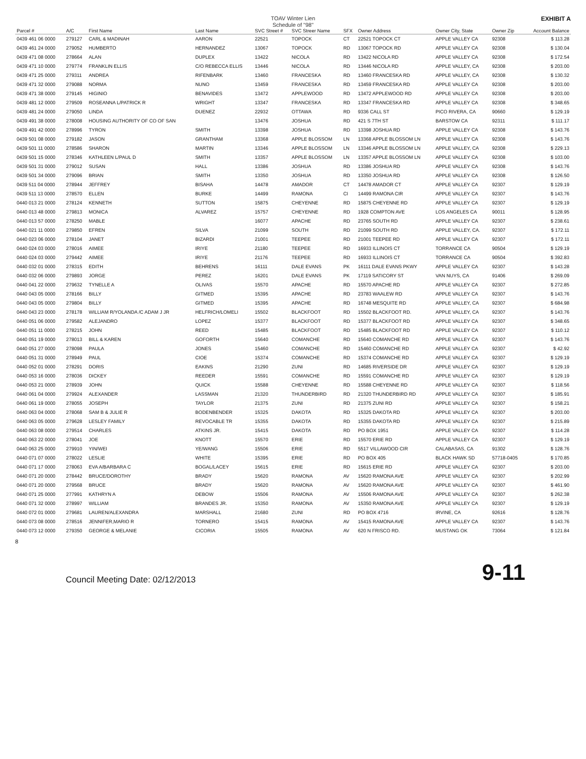TOAV Winter Lien
Schedule of "98"
EXHIBIT A
| Parcel # | A/C | First Name | Last Name | SVC Street # | SVC Streer Name | SFX | Owner Address | Owner City, State | Owner Zip | Account Balance |
| --- | --- | --- | --- | --- | --- | --- | --- | --- | --- | --- |
| 0439 461 06 0000 | 279127 | CARL & MADINAH | AARON | 22521 | TOPOCK | CT | 22521 TOPOCK CT | APPLE VALLEY CA | 92308 | $ 113.28 |
| 0439 461 24 0000 | 279052 | HUMBERTO | HERNANDEZ | 13067 | TOPOCK | RD | 13067 TOPOCK RD | APPLE VALLEY CA | 92308 | $ 130.04 |
| 0439 471 08 0000 | 278664 | ALAN | DUPLEX | 13422 | NICOLA | RD | 13422 NICOLA RD | APPLE VALLEY CA | 92308 | $ 172.54 |
| 0439 471 10 0000 | 279774 | FRANKLIN ELLIS | C/O REBECCA ELLIS | 13446 | NICOLA | RD | 13446 NICOLA RD | APPLE VALLEY, CA | 92308 | $ 203.00 |
| 0439 471 25 0000 | 279311 | ANDREA | RIFENBARK | 13460 | FRANCESKA | RD | 13460 FRANCESKA RD | APPLE VALLEY, CA | 92308 | $ 130.32 |
| 0439 471 32 0000 | 279088 | NORMA | NUNO | 13459 | FRANCESKA | RD | 13459 FRANCESKA RD | APPLE VALLEY CA | 92308 | $ 203.00 |
| 0439 471 38 0000 | 279145 | HIGINIO | BENAVIDES | 13472 | APPLEWOOD | RD | 13472 APPLEWOOD RD | APPLE VALLEY CA | 92308 | $ 203.00 |
| 0439 481 12 0000 | 279509 | ROSEANNA L/PATRICK R | WRIGHT | 13347 | FRANCESKA | RD | 13347 FRANCESKA RD | APPLE VALLEY CA | 92308 | $ 348.65 |
| 0439 481 24 0000 | 279050 | LINDA | DUENEZ | 22932 | OTTAWA | RD | 9336 CALL ST | PICO RIVERA, CA | 90660 | $ 129.19 |
| 0439 491 38 0000 | 278008 | HOUSING AUTHORITY OF CO OF SAN | | 13476 | JOSHUA | RD | 421 S 7TH ST | BARSTOW CA | 92311 | $ 111.17 |
| 0439 491 42 0000 | 278996 | TYRON | SMITH | 13398 | JOSHUA | RD | 13398 JOSHUA RD | APPLE VALLEY CA | 92308 | $ 143.76 |
| 0439 501 08 0000 | 279182 | JASON | GRANTHAM | 13368 | APPLE BLOSSOM | LN | 13368 APPLE BLOSSOM LN | APPLE VALLEY CA | 92308 | $ 143.76 |
| 0439 501 11 0000 | 278586 | SHARON | MARTIN | 13346 | APPLE BLOSSOM | LN | 13346 APPLE BLOSSOM LN | APPLE VALLEY, CA | 92308 | $ 229.13 |
| 0439 501 15 0000 | 278346 | KATHLEEN L/PAUL D | SMITH | 13357 | APPLE BLOSSOM | LN | 13357 APPLE BLOSSOM LN | APPLE VALLEY CA | 92308 | $ 103.00 |
| 0439 501 31 0000 | 279012 | SUSAN | HALL | 13386 | JOSHUA | RD | 13386 JOSHUA RD | APPLE VALLEY CA | 92308 | $ 143.76 |
| 0439 501 34 0000 | 279096 | BRIAN | SMITH | 13350 | JOSHUA | RD | 13350 JOSHUA RD | APPLE VALLEY CA | 92308 | $ 126.50 |
| 0439 511 04 0000 | 278944 | JEFFREY | BISAHA | 14478 | AMADOR | CT | 14478 AMADOR CT | APPLE VALLEY CA | 92307 | $ 129.19 |
| 0439 511 13 0000 | 278570 | ELLEN | BURKE | 14499 | RAMONA | CI | 14499 RAMONA CIR | APPLE VALLEY CA | 92307 | $ 143.76 |
| 0440 013 21 0000 | 278124 | KENNETH | SUTTON | 15875 | CHEYENNE | RD | 15875 CHEYENNE RD | APPLE VALLEY CA | 92307 | $ 129.19 |
| 0440 013 48 0000 | 279813 | MONICA | ALVAREZ | 15757 | CHEYENNE | RD | 1928 COMPTON AVE | LOS ANGELES CA | 90011 | $ 128.95 |
| 0440 013 57 0000 | 278250 | MABLE | | 16077 | APACHE | RD | 23765 SOUTH RD | APPLE VALLEY CA | 92307 | $ 238.61 |
| 0440 021 11 0000 | 279850 | EFREN | SILVA | 21099 | SOUTH | RD | 21099 SOUTH RD | APPLE VALLEY, CA. | 92307 | $ 172.11 |
| 0440 023 06 0000 | 278104 | JANET | BIZARDI | 21001 | TEEPEE | RD | 21001 TEEPEE RD | APPLE VALLEY CA | 92307 | $ 172.11 |
| 0440 024 03 0000 | 278016 | AIMEE | IRIYE | 21180 | TEEPEE | RD | 16933 ILLINOIS CT | TORRANCE CA | 90504 | $ 129.19 |
| 0440 024 03 0000 | 279442 | AIMEE | IRIYE | 21176 | TEEPEE | RD | 16933 ILLINOIS CT | TORRANCE CA | 90504 | $ 392.83 |
| 0440 032 01 0000 | 278315 | EDITH | BEHRENS | 16111 | DALE EVANS | PK | 16111 DALE EVANS PKWY | APPLE VALLEY CA | 92307 | $ 143.28 |
| 0440 032 06 0000 | 279893 | JORGE | PEREZ | 16201 | DALE EVANS | PK | 17119 SATICORY ST | VAN NUYS, CA | 91406 | $ 269.09 |
| 0440 041 22 0000 | 279632 | TYNELLE A | OLIVAS | 15570 | APACHE | RD | 15570 APACHE RD | APPLE VALLEY CA | 92307 | $ 272.85 |
| 0440 043 05 0000 | 278166 | BILLY | GITMED | 15395 | APACHE | RD | 23783 WAALEW RD | APPLE VALLEY CA | 92307 | $ 143.76 |
| 0440 043 05 0000 | 279804 | BILLY | GITMED | 15395 | APACHE | RD | 16748 MESQUITE RD | APPLE VALLEY, CA | 92307 | $ 684.98 |
| 0440 043 23 0000 | 278178 | WILLIAM R/YOLANDA /C ADAM J JR | HELFRICH/LOMELI | 15502 | BLACKFOOT | RD | 15502 BLACKFOOT RD. | APPLE VALLEY, CA | 92307 | $ 143.76 |
| 0440 051 06 0000 | 279582 | ALEJANDRO | LOPEZ | 15377 | BLACKFOOT | RD | 15377 BLACKFOOT RD | APPLE VALLEY CA | 92307 | $ 348.65 |
| 0440 051 11 0000 | 278215 | JOHN | REED | 15485 | BLACKFOOT | RD | 15485 BLACKFOOT RD | APPLE VALLEY CA | 92307 | $ 110.12 |
| 0440 051 19 0000 | 278013 | BILL & KAREN | GOFORTH | 15640 | COMANCHE | RD | 15640 COMANCHE RD | APPLE VALLEY CA | 92307 | $ 143.76 |
| 0440 051 27 0000 | 278098 | PAULA | JONES | 15460 | COMANCHE | RD | 15460 COMANCHE RD | APPLE VALLEY CA | 92307 | $ 42.92 |
| 0440 051 31 0000 | 278949 | PAUL | CIOE | 15374 | COMANCHE | RD | 15374 COMANCHE RD | APPLE VALLEY CA | 92307 | $ 129.19 |
| 0440 052 01 0000 | 278291 | DORIS | EAKINS | 21290 | ZUNI | RD | 14685 RIVERSIDE DR | APPLE VALLEY CA | 92307 | $ 129.19 |
| 0440 053 16 0000 | 278036 | DICKEY | REEDER | 15591 | COMANCHE | RD | 15591 COMANCHE RD | APPLE VALLEY CA | 92307 | $ 129.19 |
| 0440 053 21 0000 | 278939 | JOHN | QUICK | 15588 | CHEYENNE | RD | 15588 CHEYENNE RD | APPLE VALLEY CA | 92307 | $ 118.56 |
| 0440 061 04 0000 | 279924 | ALEXANDER | LASSMAN | 21320 | THUNDERBIRD | RD | 21320 THUNDERBIRD RD | APPLE VALLEY CA | 92307 | $ 185.91 |
| 0440 061 19 0000 | 278055 | JOSEPH | TAYLOR | 21375 | ZUNI | RD | 21375 ZUNI RD | APPLE VALLEY CA | 92307 | $ 158.21 |
| 0440 063 04 0000 | 278068 | SAM B & JULIE R | BODENBENDER | 15325 | DAKOTA | RD | 15325 DAKOTA RD | APPLE VALLEY CA | 92307 | $ 203.00 |
| 0440 063 05 0000 | 279628 | LESLEY FAMILY | REVOCABLE TR | 15355 | DAKOTA | RD | 15355 DAKOTA RD | APPLE VALLEY CA | 92307 | $ 215.89 |
| 0440 063 08 0000 | 279514 | CHARLES | ATKINS JR. | 15415 | DAKOTA | RD | PO BOX 1951 | APPLE VALLEY CA | 92307 | $ 114.28 |
| 0440 063 22 0000 | 278041 | JOE | KNOTT | 15570 | ERIE | RD | 15570 ERIE RD | APPLE VALLEY CA | 92307 | $ 129.19 |
| 0440 063 25 0000 | 279910 | YIN/WEI | YE/WANG | 15506 | ERIE | RD | 5517 VILLAWOOD CIR | CALABASAS, CA | 91302 | $ 128.76 |
| 0440 071 07 0000 | 278022 | LESLIE | WHITE | 15395 | ERIE | RD | PO BOX 405 | BLACK HAWK SD | 57718-0405 | $ 170.85 |
| 0440 071 17 0000 | 278063 | EVA A/BARBARA C | BOGAL/LACEY | 15615 | ERIE | RD | 15615 ERIE RD | APPLE VALLEY CA | 92307 | $ 203.00 |
| 0440 071 20 0000 | 278442 | BRUCE/DOROTHY | BRADY | 15620 | RAMONA | AV | 15620 RAMONA AVE | APPLE VALLEY CA | 92307 | $ 202.99 |
| 0440 071 20 0000 | 279568 | BRUCE | BRADY | 15620 | RAMONA | AV | 15620 RAMONA AVE | APPLE VALLEY CA | 92307 | $ 461.90 |
| 0440 071 25 0000 | 277991 | KATHRYN A | DEBOW | 15506 | RAMONA | AV | 15506 RAMONA AVE | APPLE VALLEY CA | 92307 | $ 262.38 |
| 0440 071 32 0000 | 278997 | WILLIAM | BRANDES JR. | 15350 | RAMONA | AV | 15350 RAMONA AVE | APPLE VALLEY CA | 92307 | $ 129.19 |
| 0440 072 01 0000 | 279681 | LAUREN/ALEXANDRA | MARSHALL | 21680 | ZUNI | RD | PO BOX 4716 | IRVINE, CA | 92616 | $ 128.76 |
| 0440 073 08 0000 | 278516 | JENNIFER,MARIO R | TORNERO | 15415 | RAMONA | AV | 15415 RAMONA AVE | APPLE VALLEY CA | 92307 | $ 143.76 |
| 0440 073 12 0000 | 279350 | GEORGE & MELANIE | CICORIA | 15505 | RAMONA | AV | 620 N FRISCO RD. | MUSTANG OK | 73064 | $ 121.84 |
8
Council Meeting Date: 02/12/2013 9-11